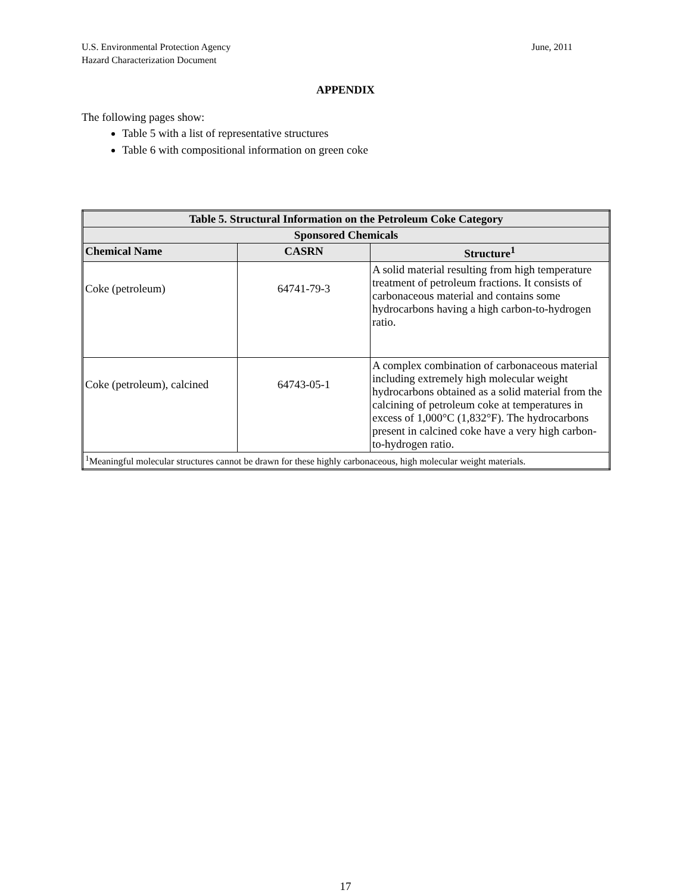U.S. Environmental Protection Agency
Hazard Characterization Document
June, 2011
APPENDIX
The following pages show:
Table 5 with a list of representative structures
Table 6 with compositional information on green coke
| Table 5. Structural Information on the Petroleum Coke Category | | |
| --- | --- | --- |
| Sponsored Chemicals | | |
| Chemical Name | CASRN | Structure<sup>1</sup> |
| Coke (petroleum) | 64741-79-3 | A solid material resulting from high temperature treatment of petroleum fractions. It consists of carbonaceous material and contains some hydrocarbons having a high carbon-to-hydrogen ratio. |
| Coke (petroleum), calcined | 64743-05-1 | A complex combination of carbonaceous material including extremely high molecular weight hydrocarbons obtained as a solid material from the calcining of petroleum coke at temperatures in excess of 1,000°C (1,832°F). The hydrocarbons present in calcined coke have a very high carbon-to-hydrogen ratio. |
| <sup>1</sup> Meaningful molecular structures cannot be drawn for these highly carbonaceous, high molecular weight materials. | | |
17